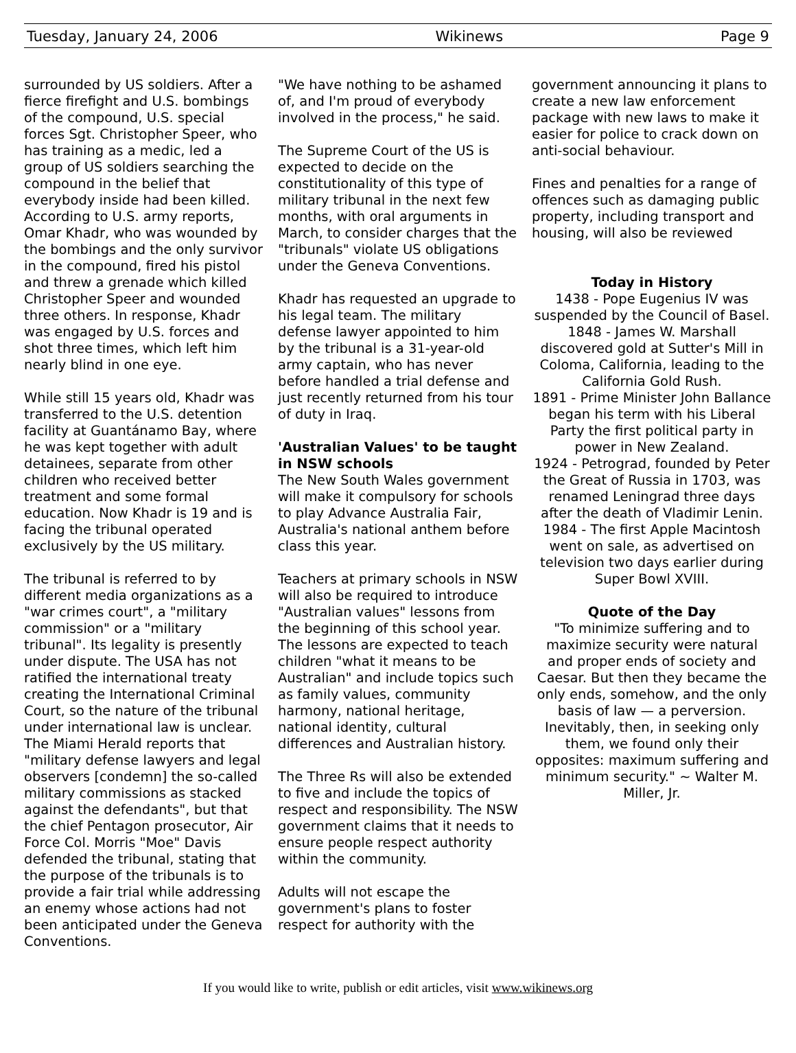Tuesday, January 24, 2006 Wikinews Page 9
surrounded by US soldiers. After a fierce firefight and U.S. bombings of the compound, U.S. special forces Sgt. Christopher Speer, who has training as a medic, led a group of US soldiers searching the compound in the belief that everybody inside had been killed. According to U.S. army reports, Omar Khadr, who was wounded by the bombings and the only survivor in the compound, fired his pistol and threw a grenade which killed Christopher Speer and wounded three others. In response, Khadr was engaged by U.S. forces and shot three times, which left him nearly blind in one eye.
While still 15 years old, Khadr was transferred to the U.S. detention facility at Guantánamo Bay, where he was kept together with adult detainees, separate from other children who received better treatment and some formal education. Now Khadr is 19 and is facing the tribunal operated exclusively by the US military.
The tribunal is referred to by different media organizations as a "war crimes court", a "military commission" or a "military tribunal". Its legality is presently under dispute. The USA has not ratified the international treaty creating the International Criminal Court, so the nature of the tribunal under international law is unclear. The Miami Herald reports that "military defense lawyers and legal observers [condemn] the so-called military commissions as stacked against the defendants", but that the chief Pentagon prosecutor, Air Force Col. Morris "Moe" Davis defended the tribunal, stating that the purpose of the tribunals is to provide a fair trial while addressing an enemy whose actions had not been anticipated under the Geneva Conventions.
"We have nothing to be ashamed of, and I'm proud of everybody involved in the process," he said.
The Supreme Court of the US is expected to decide on the constitutionality of this type of military tribunal in the next few months, with oral arguments in March, to consider charges that the "tribunals" violate US obligations under the Geneva Conventions.
Khadr has requested an upgrade to his legal team. The military defense lawyer appointed to him by the tribunal is a 31-year-old army captain, who has never before handled a trial defense and just recently returned from his tour of duty in Iraq.
'Australian Values' to be taught in NSW schools
The New South Wales government will make it compulsory for schools to play Advance Australia Fair, Australia's national anthem before class this year.
Teachers at primary schools in NSW will also be required to introduce "Australian values" lessons from the beginning of this school year. The lessons are expected to teach children "what it means to be Australian" and include topics such as family values, community harmony, national heritage, national identity, cultural differences and Australian history.
The Three Rs will also be extended to five and include the topics of respect and responsibility. The NSW government claims that it needs to ensure people respect authority within the community.
Adults will not escape the government's plans to foster respect for authority with the
government announcing it plans to create a new law enforcement package with new laws to make it easier for police to crack down on anti-social behaviour.
Fines and penalties for a range of offences such as damaging public property, including transport and housing, will also be reviewed
Today in History
1438 - Pope Eugenius IV was suspended by the Council of Basel.
1848 - James W. Marshall discovered gold at Sutter's Mill in Coloma, California, leading to the California Gold Rush.
1891 - Prime Minister John Ballance began his term with his Liberal Party the first political party in power in New Zealand.
1924 - Petrograd, founded by Peter the Great of Russia in 1703, was renamed Leningrad three days after the death of Vladimir Lenin.
1984 - The first Apple Macintosh went on sale, as advertised on television two days earlier during Super Bowl XVIII.
Quote of the Day
"To minimize suffering and to maximize security were natural and proper ends of society and Caesar. But then they became the only ends, somehow, and the only basis of law — a perversion. Inevitably, then, in seeking only them, we found only their opposites: maximum suffering and minimum security." ~ Walter M. Miller, Jr.
If you would like to write, publish or edit articles, visit www.wikinews.org